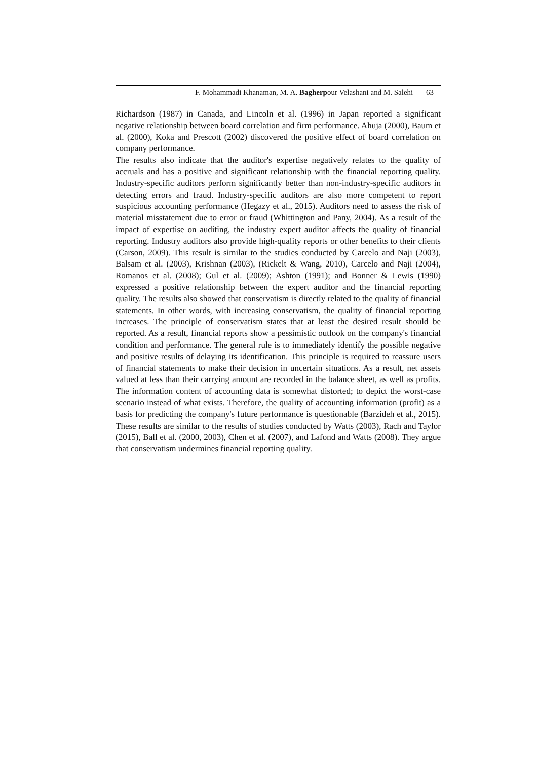F. Mohammadi Khanaman, M. A. Bagherpour Velashani and M. Salehi 63
Richardson (1987) in Canada, and Lincoln et al. (1996) in Japan reported a significant negative relationship between board correlation and firm performance. Ahuja (2000), Baum et al. (2000), Koka and Prescott (2002) discovered the positive effect of board correlation on company performance.
The results also indicate that the auditor's expertise negatively relates to the quality of accruals and has a positive and significant relationship with the financial reporting quality. Industry-specific auditors perform significantly better than non-industry-specific auditors in detecting errors and fraud. Industry-specific auditors are also more competent to report suspicious accounting performance (Hegazy et al., 2015). Auditors need to assess the risk of material misstatement due to error or fraud (Whittington and Pany, 2004). As a result of the impact of expertise on auditing, the industry expert auditor affects the quality of financial reporting. Industry auditors also provide high-quality reports or other benefits to their clients (Carson, 2009). This result is similar to the studies conducted by Carcelo and Naji (2003), Balsam et al. (2003), Krishnan (2003), (Rickelt & Wang, 2010), Carcelo and Naji (2004), Romanos et al. (2008); Gul et al. (2009); Ashton (1991); and Bonner & Lewis (1990) expressed a positive relationship between the expert auditor and the financial reporting quality. The results also showed that conservatism is directly related to the quality of financial statements. In other words, with increasing conservatism, the quality of financial reporting increases. The principle of conservatism states that at least the desired result should be reported. As a result, financial reports show a pessimistic outlook on the company's financial condition and performance. The general rule is to immediately identify the possible negative and positive results of delaying its identification. This principle is required to reassure users of financial statements to make their decision in uncertain situations. As a result, net assets valued at less than their carrying amount are recorded in the balance sheet, as well as profits. The information content of accounting data is somewhat distorted; to depict the worst-case scenario instead of what exists. Therefore, the quality of accounting information (profit) as a basis for predicting the company's future performance is questionable (Barzideh et al., 2015). These results are similar to the results of studies conducted by Watts (2003), Rach and Taylor (2015), Ball et al. (2000, 2003), Chen et al. (2007), and Lafond and Watts (2008). They argue that conservatism undermines financial reporting quality.